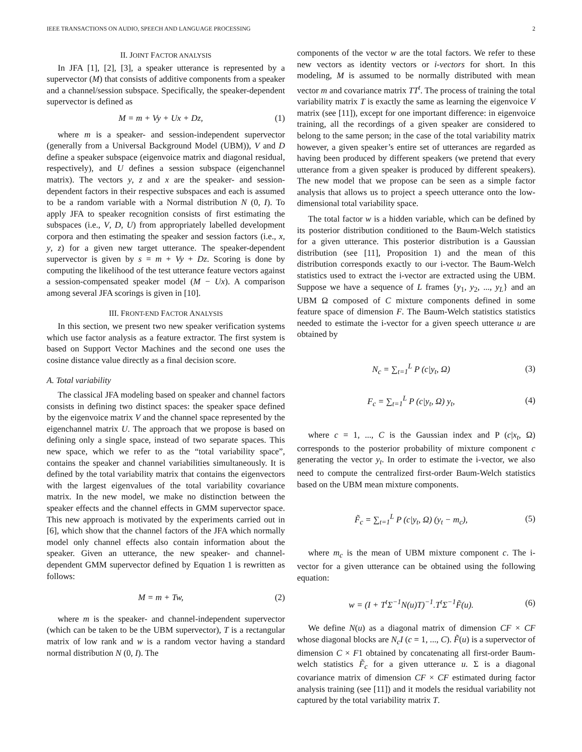IEEE TRANSACTIONS ON AUDIO, SPEECH AND LANGUAGE PROCESSING 2
II. JOINT FACTOR ANALYSIS
In JFA [1], [2], [3], a speaker utterance is represented by a supervector (M) that consists of additive components from a speaker and a channel/session subspace. Specifically, the speaker-dependent supervector is defined as
M = m + Vy + Ux + Dz, (1)
where m is a speaker- and session-independent supervector (generally from a Universal Background Model (UBM)), V and D define a speaker subspace (eigenvoice matrix and diagonal residual, respectively), and U defines a session subspace (eigenchannel matrix). The vectors y, z and x are the speaker- and session-dependent factors in their respective subspaces and each is assumed to be a random variable with a Normal distribution N (0, I). To apply JFA to speaker recognition consists of first estimating the subspaces (i.e., V, D, U) from appropriately labelled development corpora and then estimating the speaker and session factors (i.e., x, y, z) for a given new target utterance. The speaker-dependent supervector is given by s = m + Vy + Dz. Scoring is done by computing the likelihood of the test utterance feature vectors against a session-compensated speaker model (M − Ux). A comparison among several JFA scorings is given in [10].
III. FRONT-END FACTOR ANALYSIS
In this section, we present two new speaker verification systems which use factor analysis as a feature extractor. The first system is based on Support Vector Machines and the second one uses the cosine distance value directly as a final decision score.
A. Total variability
The classical JFA modeling based on speaker and channel factors consists in defining two distinct spaces: the speaker space defined by the eigenvoice matrix V and the channel space represented by the eigenchannel matrix U. The approach that we propose is based on defining only a single space, instead of two separate spaces. This new space, which we refer to as the “total variability space”, contains the speaker and channel variabilities simultaneously. It is defined by the total variability matrix that contains the eigenvectors with the largest eigenvalues of the total variability covariance matrix. In the new model, we make no distinction between the speaker effects and the channel effects in GMM supervector space. This new approach is motivated by the experiments carried out in [6], which show that the channel factors of the JFA which normally model only channel effects also contain information about the speaker. Given an utterance, the new speaker- and channel-dependent GMM supervector defined by Equation 1 is rewritten as follows:
M = m + Tw, (2)
where m is the speaker- and channel-independent supervector (which can be taken to be the UBM supervector), T is a rectangular matrix of low rank and w is a random vector having a standard normal distribution N (0, I). The
components of the vector w are the total factors. We refer to these new vectors as identity vectors or i-vectors for short. In this modeling, M is assumed to be normally distributed with mean vector m and covariance matrix TT<sup>t</sup>. The process of training the total variability matrix T is exactly the same as learning the eigenvoice V matrix (see [11]), except for one important difference: in eigenvoice training, all the recordings of a given speaker are considered to belong to the same person; in the case of the total variability matrix however, a given speaker’s entire set of utterances are regarded as having been produced by different speakers (we pretend that every utterance from a given speaker is produced by different speakers). The new model that we propose can be seen as a simple factor analysis that allows us to project a speech utterance onto the low-dimensional total variability space.
The total factor w is a hidden variable, which can be defined by its posterior distribution conditioned to the Baum-Welch statistics for a given utterance. This posterior distribution is a Gaussian distribution (see [11], Proposition 1) and the mean of this distribution corresponds exactly to our i-vector. The Baum-Welch statistics used to extract the i-vector are extracted using the UBM. Suppose we have a sequence of L frames {y<sub>1</sub>, y<sub>2</sub>, ..., y<sub>L</sub>} and an UBM Ω composed of C mixture components defined in some feature space of dimension F. The Baum-Welch statistics statistics needed to estimate the i-vector for a given speech utterance u are obtained by
N<sub>c</sub> = ∑<sub>t=1</sub><sup>L</sup> P (c|y<sub>t</sub>, Ω) (3)
F<sub>c</sub> = ∑<sub>t=1</sub><sup>L</sup> P (c|y<sub>t</sub>, Ω) y<sub>t</sub>, (4)
where c = 1, ..., C is the Gaussian index and P (c|x<sub>t</sub>, Ω) corresponds to the posterior probability of mixture component c generating the vector y<sub>t</sub>. In order to estimate the i-vector, we also need to compute the centralized first-order Baum-Welch statistics based on the UBM mean mixture components.
F̃<sub>c</sub> = ∑<sub>t=1</sub><sup>L</sup> P (c|y<sub>t</sub>, Ω) (y<sub>t</sub> − m<sub>c</sub>), (5)
where m<sub>c</sub> is the mean of UBM mixture component c. The i-vector for a given utterance can be obtained using the following equation:
w = (I + T<sup>t</sup>Σ<sup>−1</sup>N(u)T)<sup>−1</sup>.T<sup>t</sup>Σ<sup>−1</sup>F̃(u). (6)
We define N(u) as a diagonal matrix of dimension CF × CF whose diagonal blocks are N<sub>c</sub>I (c = 1, ..., C). F̃(u) is a supervector of dimension C × F1 obtained by concatenating all first-order Baum-welch statistics F̃<sub>c</sub> for a given utterance u. Σ is a diagonal covariance matrix of dimension CF × CF estimated during factor analysis training (see [11]) and it models the residual variability not captured by the total variability matrix T.